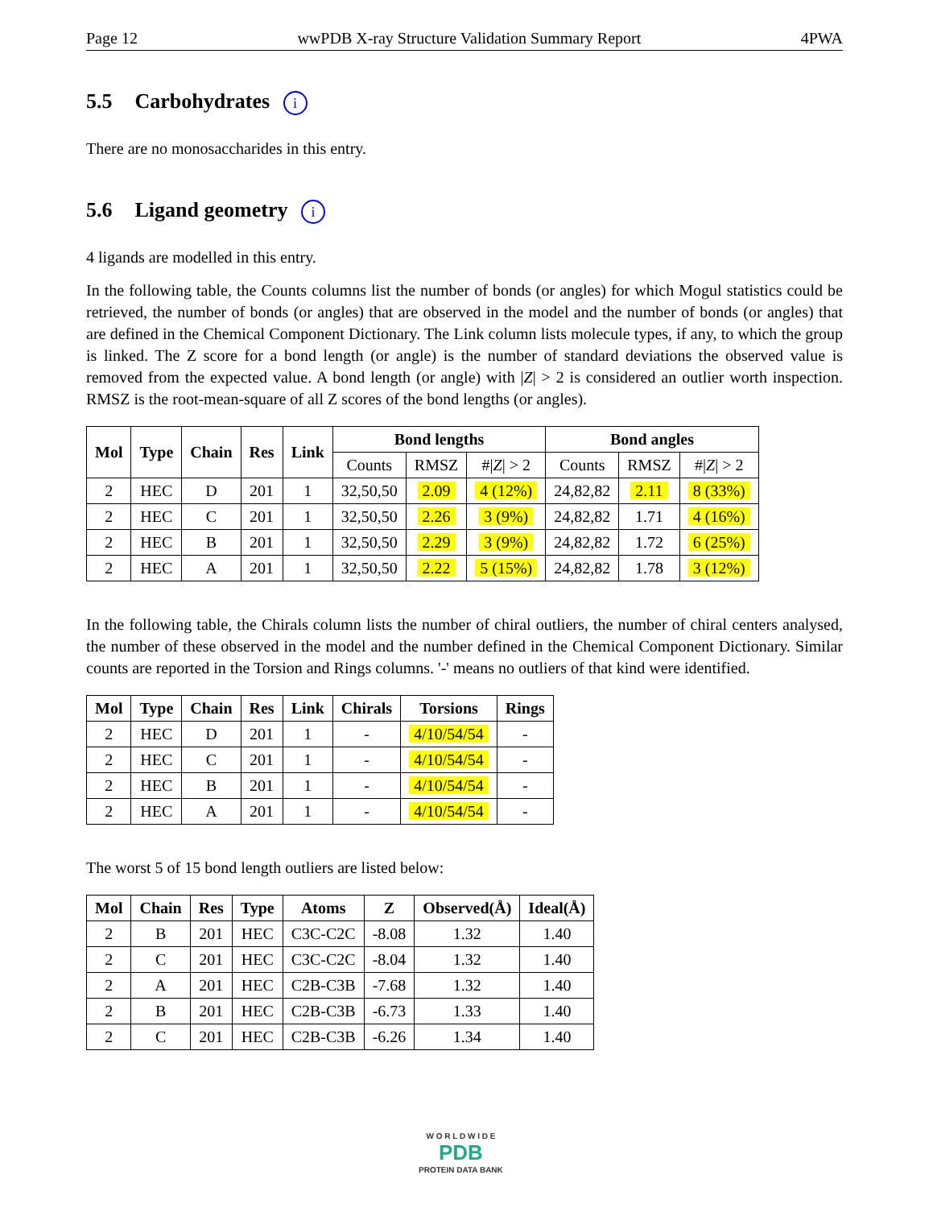Page 12 wwPDB X-ray Structure Validation Summary Report 4PWA
5.5 Carbohydrates i
There are no monosaccharides in this entry.
5.6 Ligand geometry i
4 ligands are modelled in this entry.
In the following table, the Counts columns list the number of bonds (or angles) for which Mogul statistics could be retrieved, the number of bonds (or angles) that are observed in the model and the number of bonds (or angles) that are defined in the Chemical Component Dictionary. The Link column lists molecule types, if any, to which the group is linked. The Z score for a bond length (or angle) is the number of standard deviations the observed value is removed from the expected value. A bond length (or angle) with |Z| > 2 is considered an outlier worth inspection. RMSZ is the root-mean-square of all Z scores of the bond lengths (or angles).
| Mol | Type | Chain | Res | Link | Bond lengths | | | Bond angles | | |
| --- | --- | --- | --- | --- | --- | --- | --- | --- | --- | --- |
| | | | | | Counts | RMSZ | #/ Z / > 2 | Counts | RMSZ | #/ Z / > 2 |
| 2 | HEC | D | 201 | 1 | 32,50,50 | 2.09 | 4 (12%) | 24,82,82 | 2.11 | 8 (33%) |
| 2 | HEC | C | 201 | 1 | 32,50,50 | 2.26 | 3 (9%) | 24,82,82 | 1.71 | 4 (16%) |
| 2 | HEC | B | 201 | 1 | 32,50,50 | 2.29 | 3 (9%) | 24,82,82 | 1.72 | 6 (25%) |
| 2 | HEC | A | 201 | 1 | 32,50,50 | 2.22 | 5 (15%) | 24,82,82 | 1.78 | 3 (12%) |
In the following table, the Chirals column lists the number of chiral outliers, the number of chiral centers analysed, the number of these observed in the model and the number defined in the Chemical Component Dictionary. Similar counts are reported in the Torsion and Rings columns. '-' means no outliers of that kind were identified.
| Mol | Type | Chain | Res | Link | Chirals | Torsions | Rings |
| --- | --- | --- | --- | --- | --- | --- | --- |
| 2 | HEC | D | 201 | 1 | - | 4/10/54/54 | - |
| 2 | HEC | C | 201 | 1 | - | 4/10/54/54 | - |
| 2 | HEC | B | 201 | 1 | - | 4/10/54/54 | - |
| 2 | HEC | A | 201 | 1 | - | 4/10/54/54 | - |
The worst 5 of 15 bond length outliers are listed below:
| Mol | Chain | Res | Type | Atoms | Z | Observed(Å) | Ideal(Å) |
| --- | --- | --- | --- | --- | --- | --- | --- |
| 2 | B | 201 | HEC | C3C-C2C | -8.08 | 1.32 | 1.40 |
| 2 | C | 201 | HEC | C3C-C2C | -8.04 | 1.32 | 1.40 |
| 2 | A | 201 | HEC | C2B-C3B | -7.68 | 1.32 | 1.40 |
| 2 | B | 201 | HEC | C2B-C3B | -6.73 | 1.33 | 1.40 |
| 2 | C | 201 | HEC | C2B-C3B | -6.26 | 1.34 | 1.40 |
W O R L D W I D E
PDB
PROTEIN DATA BANK